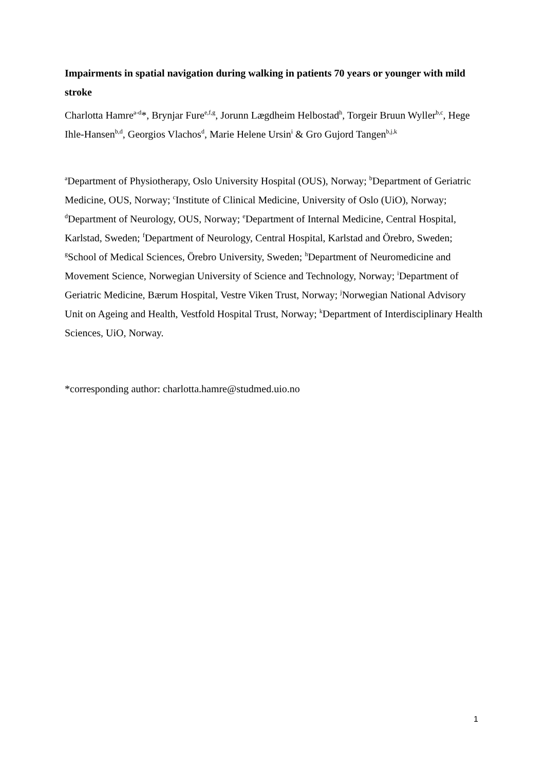Impairments in spatial navigation during walking in patients 70 years or younger with mild stroke
Charlotta Hamre<sup>a-d</sup>*, Brynjar Fure<sup>e,f,g</sup>, Jorunn Lægdheim Helbostad<sup>h</sup>, Torgeir Bruun Wyller<sup>b,c</sup>, Hege Ihle-Hansen<sup>b,d</sup>, Georgios Vlachos<sup>d</sup>, Marie Helene Ursin<sup>i</sup> & Gro Gujord Tangen<sup>b,j,k</sup>
<sup>a</sup> Department of Physiotherapy, Oslo University Hospital (OUS), Norway; <sup>b</sup>Department of Geriatric Medicine, OUS, Norway; <sup>c</sup>Institute of Clinical Medicine, University of Oslo (UiO), Norway; <sup>d</sup>Department of Neurology, OUS, Norway; <sup>e</sup>Department of Internal Medicine, Central Hospital, Karlstad, Sweden; <sup>f</sup>Department of Neurology, Central Hospital, Karlstad and Örebro, Sweden; <sup>g</sup>School of Medical Sciences, Örebro University, Sweden; <sup>h</sup>Department of Neuromedicine and Movement Science, Norwegian University of Science and Technology, Norway; <sup>i</sup>Department of Geriatric Medicine, Bærum Hospital, Vestre Viken Trust, Norway; <sup>j</sup>Norwegian National Advisory Unit on Ageing and Health, Vestfold Hospital Trust, Norway; <sup>k</sup>Department of Interdisciplinary Health Sciences, UiO, Norway.
*corresponding author: charlotta.hamre@studmed.uio.no
1